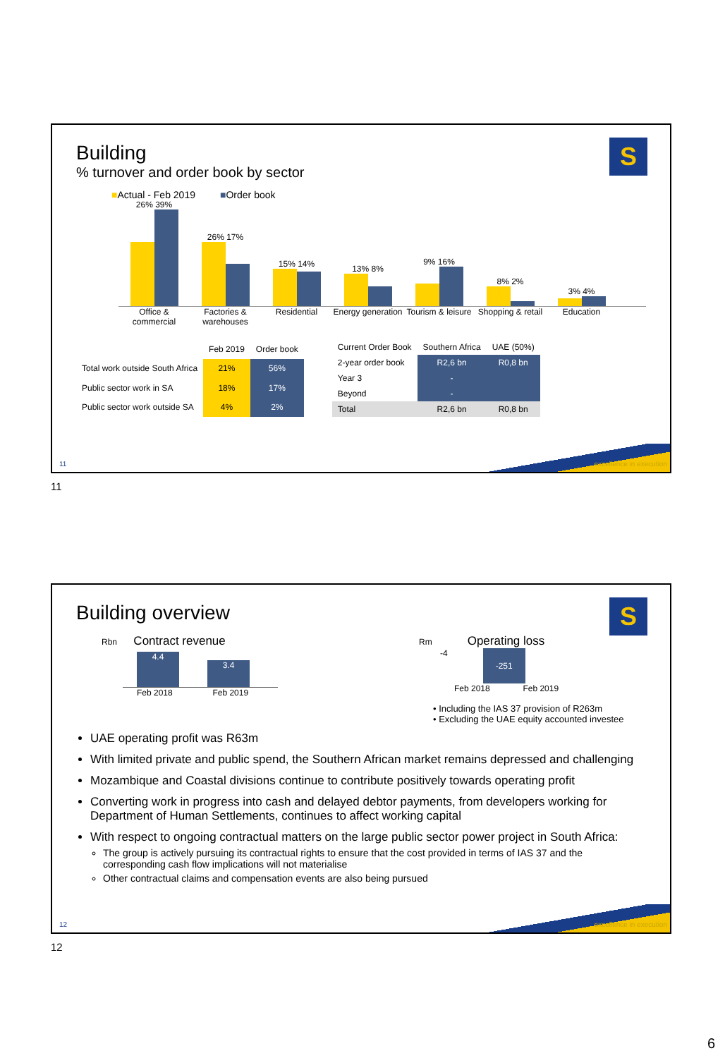Building
% turnover and order book by sector
S
■Actual - Feb 2019 ■Order book
26% 39%
26% 17%
15% 14%
13% 8%
9% 16%
8% 2%
3% 4%
Office & commercial
Factories & warehouses
Residential Energy generation
Tourism & leisure
Shopping & retail
Education
| | Feb 2019 | Order book |
| --- | --- | --- |
| Total work outside South Africa | 21% | 56% |
| Public sector work in SA | 18% | 17% |
| Public sector work outside SA | 4% | 2% |
| Current Order Book | Southern Africa | UAE (50%) |
| --- | --- | --- |
| 2-year order book | R2,6 bn | R0,8 bn |
| Year 3 | - | |
| Beyond | - | |
| Total | R2,6 bn | R0,8 bn |
11 excellence in execution
11
Building overview
S
Rbn Contract revenue
4.4
3.4
Feb 2018 Feb 2019
Rm Operating loss
-4
-251
Feb 2018 Feb 2019
• Including the IAS 37 provision of R263m
• Excluding the UAE equity accounted investee
UAE operating profit was R63m
With limited private and public spend, the Southern African market remains depressed and challenging
Mozambique and Coastal divisions continue to contribute positively towards operating profit
Converting work in progress into cash and delayed debtor payments, from developers working for Department of Human Settlements, continues to affect working capital
With respect to ongoing contractual matters on the large public sector power project in South Africa:
The group is actively pursuing its contractual rights to ensure that the cost provided in terms of IAS 37 and the corresponding cash flow implications will not materialise
Other contractual claims and compensation events are also being pursued
12 excellence in execution
12
6